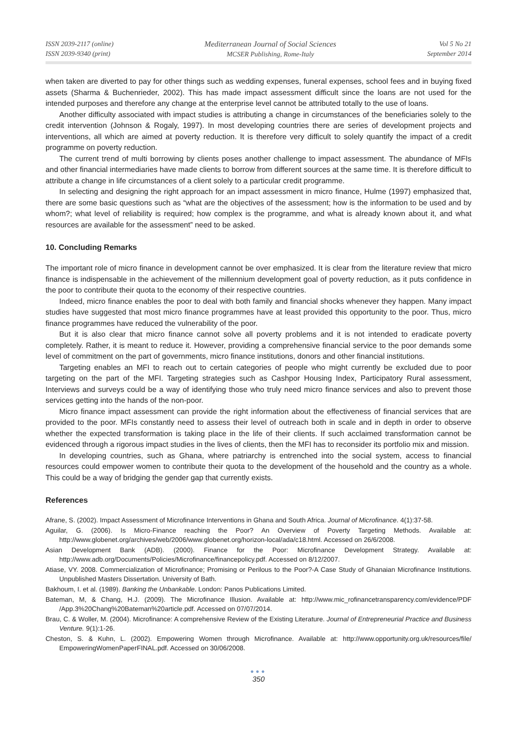ISSN 2039-2117 (online)
ISSN 2039-9340 (print)
Mediterranean Journal of Social Sciences
MCSER Publishing, Rome-Italy
Vol 5 No 21
September 2014
when taken are diverted to pay for other things such as wedding expenses, funeral expenses, school fees and in buying fixed assets (Sharma & Buchenrieder, 2002). This has made impact assessment difficult since the loans are not used for the intended purposes and therefore any change at the enterprise level cannot be attributed totally to the use of loans.
Another difficulty associated with impact studies is attributing a change in circumstances of the beneficiaries solely to the credit intervention (Johnson & Rogaly, 1997). In most developing countries there are series of development projects and interventions, all which are aimed at poverty reduction. It is therefore very difficult to solely quantify the impact of a credit programme on poverty reduction.
The current trend of multi borrowing by clients poses another challenge to impact assessment. The abundance of MFIs and other financial intermediaries have made clients to borrow from different sources at the same time. It is therefore difficult to attribute a change in life circumstances of a client solely to a particular credit programme.
In selecting and designing the right approach for an impact assessment in micro finance, Hulme (1997) emphasized that, there are some basic questions such as “what are the objectives of the assessment; how is the information to be used and by whom?; what level of reliability is required; how complex is the programme, and what is already known about it, and what resources are available for the assessment” need to be asked.
10. Concluding Remarks
The important role of micro finance in development cannot be over emphasized. It is clear from the literature review that micro finance is indispensable in the achievement of the millennium development goal of poverty reduction, as it puts confidence in the poor to contribute their quota to the economy of their respective countries.
Indeed, micro finance enables the poor to deal with both family and financial shocks whenever they happen. Many impact studies have suggested that most micro finance programmes have at least provided this opportunity to the poor. Thus, micro finance programmes have reduced the vulnerability of the poor.
But it is also clear that micro finance cannot solve all poverty problems and it is not intended to eradicate poverty completely. Rather, it is meant to reduce it. However, providing a comprehensive financial service to the poor demands some level of commitment on the part of governments, micro finance institutions, donors and other financial institutions.
Targeting enables an MFI to reach out to certain categories of people who might currently be excluded due to poor targeting on the part of the MFI. Targeting strategies such as Cashpor Housing Index, Participatory Rural assessment, Interviews and surveys could be a way of identifying those who truly need micro finance services and also to prevent those services getting into the hands of the non-poor.
Micro finance impact assessment can provide the right information about the effectiveness of financial services that are provided to the poor. MFIs constantly need to assess their level of outreach both in scale and in depth in order to observe whether the expected transformation is taking place in the life of their clients. If such acclaimed transformation cannot be evidenced through a rigorous impact studies in the lives of clients, then the MFI has to reconsider its portfolio mix and mission.
In developing countries, such as Ghana, where patriarchy is entrenched into the social system, access to financial resources could empower women to contribute their quota to the development of the household and the country as a whole. This could be a way of bridging the gender gap that currently exists.
References
Afrane, S. (2002). Impact Assessment of Microfinance Interventions in Ghana and South Africa. Journal of Microfinance. 4(1):37-58.
Aguilar, G. (2006). Is Micro-Finance reaching the Poor? An Overview of Poverty Targeting Methods. Available at: http://www.globenet.org/archives/web/2006/www.globenet.org/horizon-local/ada/c18.html. Accessed on 26/6/2008.
Asian Development Bank (ADB). (2000). Finance for the Poor: Microfinance Development Strategy. Available at: http://www.adb.org/Documents/Policies/Microfinance/financepolicy.pdf. Accessed on 8/12/2007.
Atiase, VY. 2008. Commercialization of Microfinance; Promising or Perilous to the Poor?-A Case Study of Ghanaian Microfinance Institutions. Unpublished Masters Dissertation. University of Bath.
Bakhoum, I. et al. (1989). Banking the Unbankable. London: Panos Publications Limited.
Bateman, M, & Chang, H.J. (2009). The Microfinance Illusion. Available at: http://www.mic_rofinancetransparency.com/evidence/PDF /App.3%20Chang%20Bateman%20article.pdf. Accessed on 07/07/2014.
Brau, C. & Woller, M. (2004). Microfinance: A comprehensive Review of the Existing Literature. Journal of Entrepreneurial Practice and Business Venture. 9(1):1-26.
Cheston, S. & Kuhn, L. (2002). Empowering Women through Microfinance. Available at: http://www.opportunity.org.uk/resources/file/ EmpoweringWomenPaperFINAL.pdf. Accessed on 30/06/2008.
●●●
350